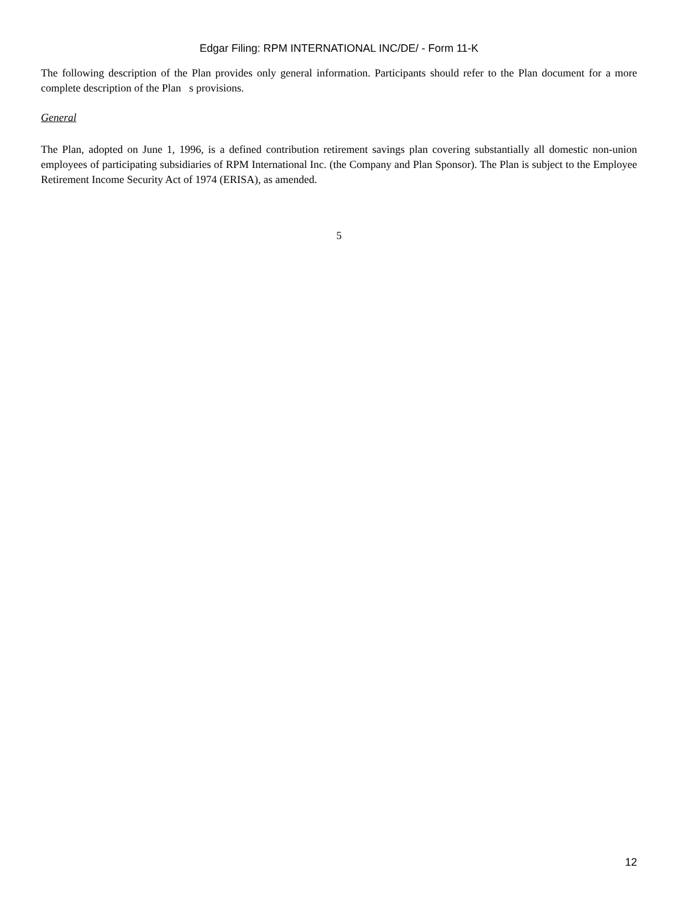Edgar Filing: RPM INTERNATIONAL INC/DE/ - Form 11-K
The following description of the Plan provides only general information. Participants should refer to the Plan document for a more complete description of the Plan s provisions.
General
The Plan, adopted on June 1, 1996, is a defined contribution retirement savings plan covering substantially all domestic non-union employees of participating subsidiaries of RPM International Inc. (the Company and Plan Sponsor). The Plan is subject to the Employee Retirement Income Security Act of 1974 (ERISA), as amended.
5
12